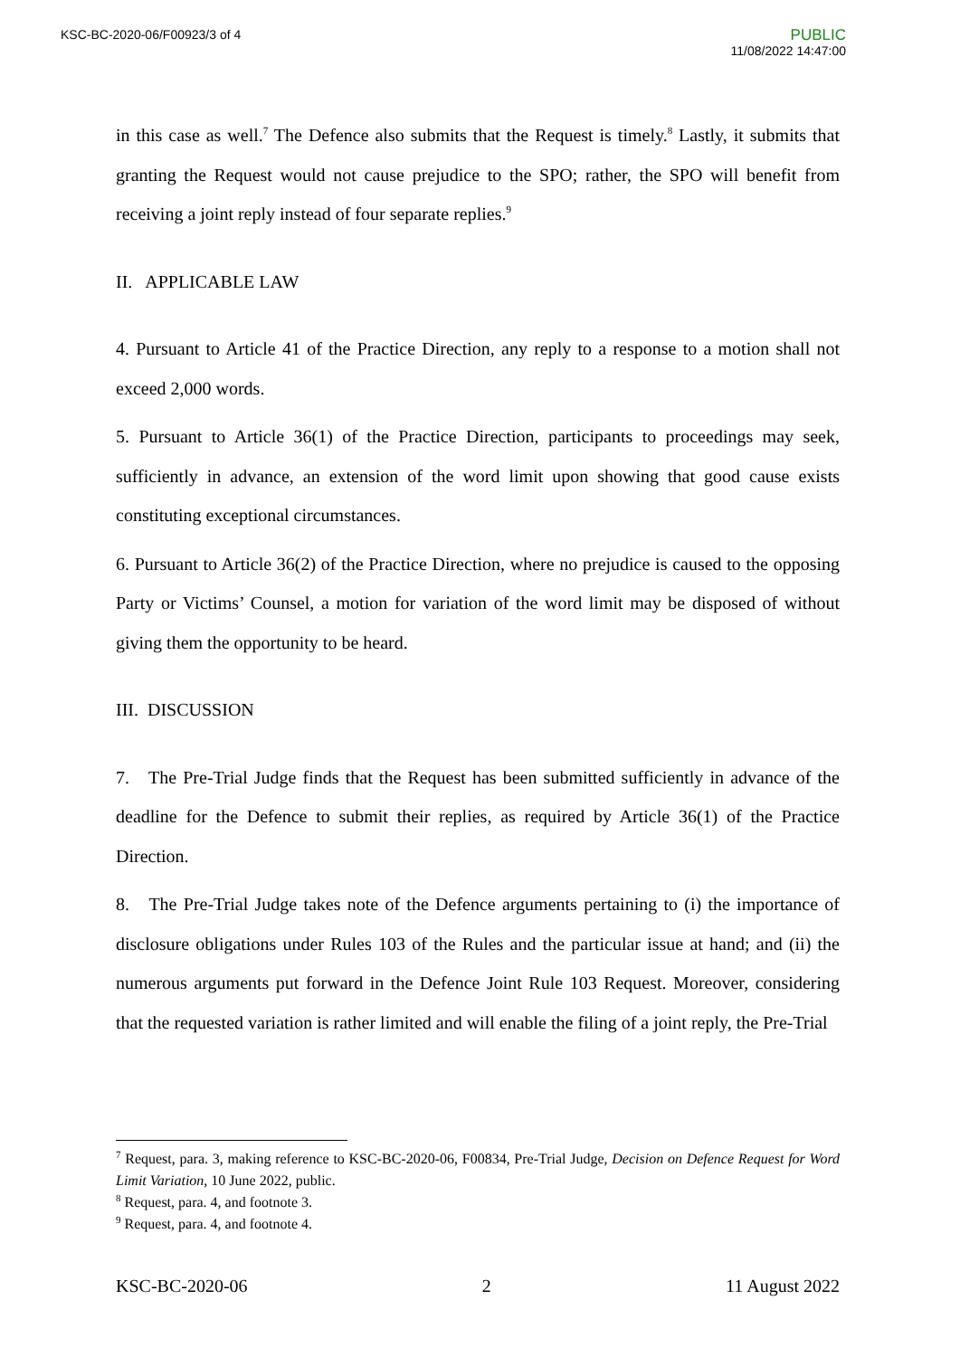KSC-BC-2020-06/F00923/3 of 4
PUBLIC
11/08/2022 14:47:00
in this case as well.<sup>7</sup> The Defence also submits that the Request is timely.<sup>8</sup> Lastly, it submits that granting the Request would not cause prejudice to the SPO; rather, the SPO will benefit from receiving a joint reply instead of four separate replies.<sup>9</sup>
II. APPLICABLE LAW
4. Pursuant to Article 41 of the Practice Direction, any reply to a response to a motion shall not exceed 2,000 words.
5. Pursuant to Article 36(1) of the Practice Direction, participants to proceedings may seek, sufficiently in advance, an extension of the word limit upon showing that good cause exists constituting exceptional circumstances.
6. Pursuant to Article 36(2) of the Practice Direction, where no prejudice is caused to the opposing Party or Victims’ Counsel, a motion for variation of the word limit may be disposed of without giving them the opportunity to be heard.
III. DISCUSSION
7. The Pre-Trial Judge finds that the Request has been submitted sufficiently in advance of the deadline for the Defence to submit their replies, as required by Article 36(1) of the Practice Direction.
8. The Pre-Trial Judge takes note of the Defence arguments pertaining to (i) the importance of disclosure obligations under Rules 103 of the Rules and the particular issue at hand; and (ii) the numerous arguments put forward in the Defence Joint Rule 103 Request. Moreover, considering that the requested variation is rather limited and will enable the filing of a joint reply, the Pre-Trial
<sup>7</sup> Request, para. 3, making reference to KSC-BC-2020-06, F00834, Pre-Trial Judge, Decision on Defence Request for Word Limit Variation, 10 June 2022, public.
<sup>8</sup> Request, para. 4, and footnote 3.
<sup>9</sup> Request, para. 4, and footnote 4.
KSC-BC-2020-06 2 11 August 2022